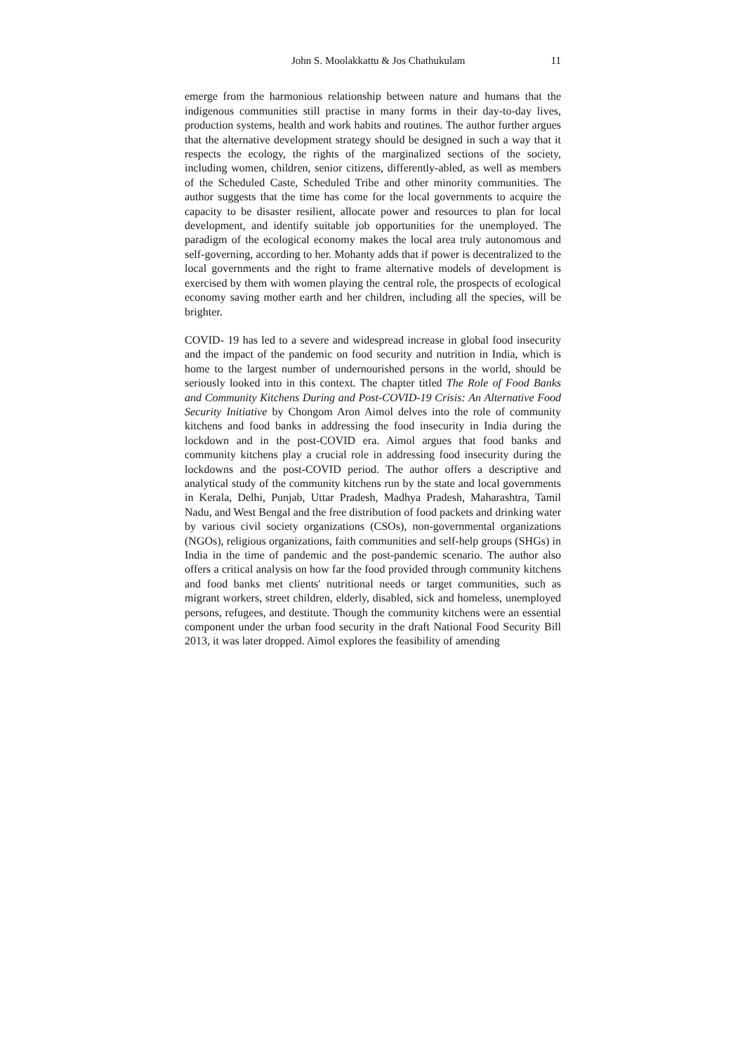John S. Moolakkattu & Jos Chathukulam 11
emerge from the harmonious relationship between nature and humans that the indigenous communities still practise in many forms in their day-to-day lives, production systems, health and work habits and routines. The author further argues that the alternative development strategy should be designed in such a way that it respects the ecology, the rights of the marginalized sections of the society, including women, children, senior citizens, differently-abled, as well as members of the Scheduled Caste, Scheduled Tribe and other minority communities. The author suggests that the time has come for the local governments to acquire the capacity to be disaster resilient, allocate power and resources to plan for local development, and identify suitable job opportunities for the unemployed. The paradigm of the ecological economy makes the local area truly autonomous and self-governing, according to her. Mohanty adds that if power is decentralized to the local governments and the right to frame alternative models of development is exercised by them with women playing the central role, the prospects of ecological economy saving mother earth and her children, including all the species, will be brighter.
COVID- 19 has led to a severe and widespread increase in global food insecurity and the impact of the pandemic on food security and nutrition in India, which is home to the largest number of undernourished persons in the world, should be seriously looked into in this context. The chapter titled The Role of Food Banks and Community Kitchens During and Post-COVID-19 Crisis: An Alternative Food Security Initiative by Chongom Aron Aimol delves into the role of community kitchens and food banks in addressing the food insecurity in India during the lockdown and in the post-COVID era. Aimol argues that food banks and community kitchens play a crucial role in addressing food insecurity during the lockdowns and the post-COVID period. The author offers a descriptive and analytical study of the community kitchens run by the state and local governments in Kerala, Delhi, Punjab, Uttar Pradesh, Madhya Pradesh, Maharashtra, Tamil Nadu, and West Bengal and the free distribution of food packets and drinking water by various civil society organizations (CSOs), non-governmental organizations (NGOs), religious organizations, faith communities and self-help groups (SHGs) in India in the time of pandemic and the post-pandemic scenario. The author also offers a critical analysis on how far the food provided through community kitchens and food banks met clients' nutritional needs or target communities, such as migrant workers, street children, elderly, disabled, sick and homeless, unemployed persons, refugees, and destitute. Though the community kitchens were an essential component under the urban food security in the draft National Food Security Bill 2013, it was later dropped. Aimol explores the feasibility of amending